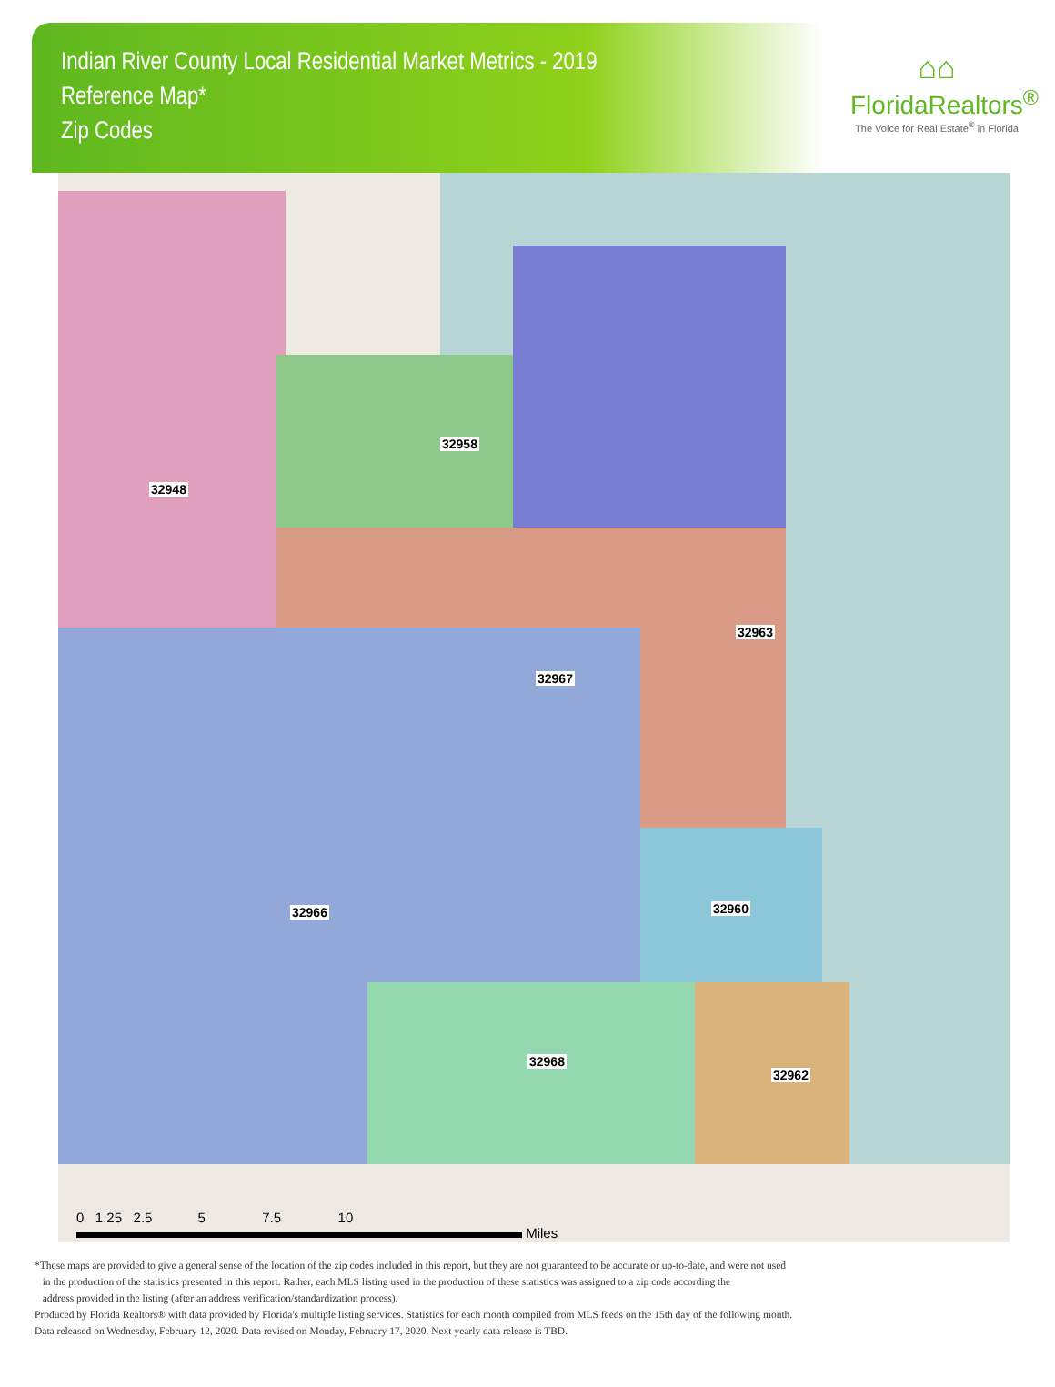Indian River County Local Residential Market Metrics - 2019
Reference Map*
Zip Codes
⌂⌂
FloridaRealtors<sup>®</sup>
The Voice for Real Estate<sup>®</sup> in Florida
32948
32958
32963
32967
32966 32960
32968
32962
0 1.25 2.5 5 7.5 10
Miles
*These maps are provided to give a general sense of the location of the zip codes included in this report, but they are not guaranteed to be accurate or up-to-date, and were not used
in the production of the statistics presented in this report. Rather, each MLS listing used in the production of these statistics was assigned to a zip code according the
address provided in the listing (after an address verification/standardization process).
Produced by Florida Realtors® with data provided by Florida's multiple listing services. Statistics for each month compiled from MLS feeds on the 15th day of the following month.
Data released on Wednesday, February 12, 2020. Data revised on Monday, February 17, 2020. Next yearly data release is TBD.